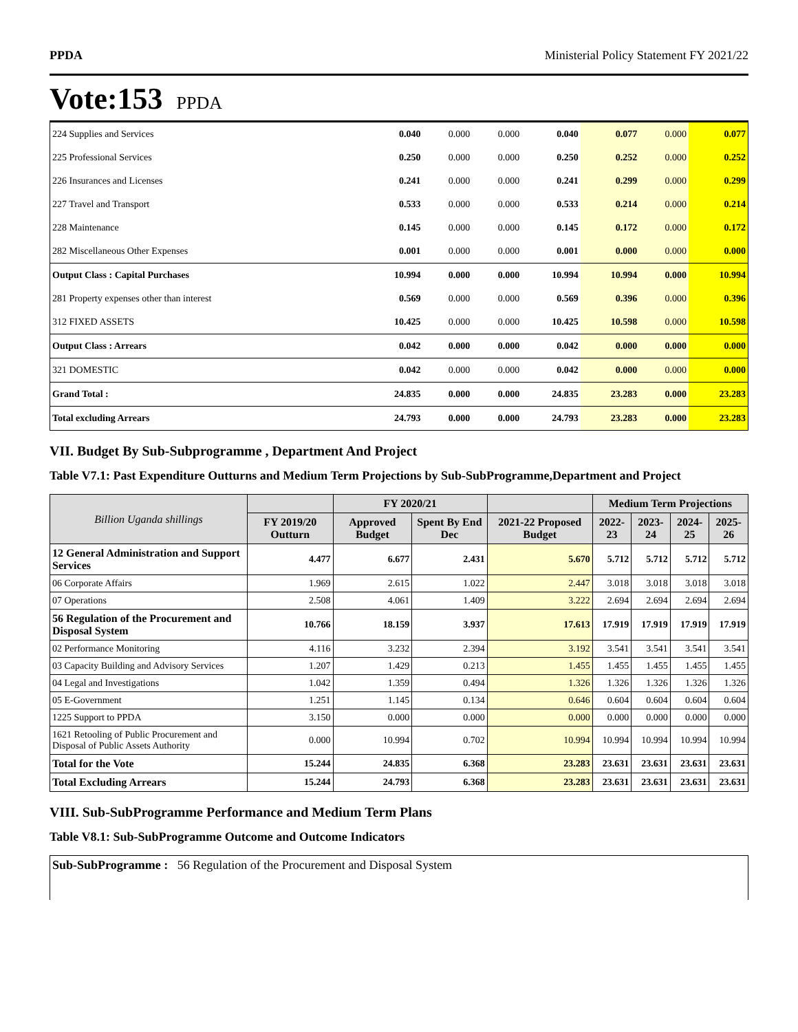PPDA Ministerial Policy Statement FY 2021/22
Vote:153 PPDA
| 224 Supplies and Services | 0.040 | 0.000 | 0.000 | 0.040 | 0.077 | 0.000 | 0.077 |
| 225 Professional Services | 0.250 | 0.000 | 0.000 | 0.250 | 0.252 | 0.000 | 0.252 |
| 226 Insurances and Licenses | 0.241 | 0.000 | 0.000 | 0.241 | 0.299 | 0.000 | 0.299 |
| 227 Travel and Transport | 0.533 | 0.000 | 0.000 | 0.533 | 0.214 | 0.000 | 0.214 |
| 228 Maintenance | 0.145 | 0.000 | 0.000 | 0.145 | 0.172 | 0.000 | 0.172 |
| 282 Miscellaneous Other Expenses | 0.001 | 0.000 | 0.000 | 0.001 | 0.000 | 0.000 | 0.000 |
| Output Class : Capital Purchases | 10.994 | 0.000 | 0.000 | 10.994 | 10.994 | 0.000 | 10.994 |
| 281 Property expenses other than interest | 0.569 | 0.000 | 0.000 | 0.569 | 0.396 | 0.000 | 0.396 |
| 312 FIXED ASSETS | 10.425 | 0.000 | 0.000 | 10.425 | 10.598 | 0.000 | 10.598 |
| Output Class : Arrears | 0.042 | 0.000 | 0.000 | 0.042 | 0.000 | 0.000 | 0.000 |
| 321 DOMESTIC | 0.042 | 0.000 | 0.000 | 0.042 | 0.000 | 0.000 | 0.000 |
| Grand Total : | 24.835 | 0.000 | 0.000 | 24.835 | 23.283 | 0.000 | 23.283 |
| Total excluding Arrears | 24.793 | 0.000 | 0.000 | 24.793 | 23.283 | 0.000 | 23.283 |
VII. Budget By Sub-Subprogramme , Department And Project
Table V7.1: Past Expenditure Outturns and Medium Term Projections by Sub-SubProgramme,Department and Project
| Billion Uganda shillings | | FY 2020/21 | | | Medium Term Projections | | | |
| --- | --- | --- | --- | --- | --- | --- | --- | --- |
| | FY 2019/20 Outturn | Approved Budget | Spent By End Dec | 2021-22 Proposed Budget | 2022-23 | 2023-24 | 2024-25 | 2025-26 |
| 12 General Administration and Support Services | 4.477 | 6.677 | 2.431 | 5.670 | 5.712 | 5.712 | 5.712 | 5.712 |
| 06 Corporate Affairs | 1.969 | 2.615 | 1.022 | 2.447 | 3.018 | 3.018 | 3.018 | 3.018 |
| 07 Operations | 2.508 | 4.061 | 1.409 | 3.222 | 2.694 | 2.694 | 2.694 | 2.694 |
| 56 Regulation of the Procurement and Disposal System | 10.766 | 18.159 | 3.937 | 17.613 | 17.919 | 17.919 | 17.919 | 17.919 |
| 02 Performance Monitoring | 4.116 | 3.232 | 2.394 | 3.192 | 3.541 | 3.541 | 3.541 | 3.541 |
| 03 Capacity Building and Advisory Services | 1.207 | 1.429 | 0.213 | 1.455 | 1.455 | 1.455 | 1.455 | 1.455 |
| 04 Legal and Investigations | 1.042 | 1.359 | 0.494 | 1.326 | 1.326 | 1.326 | 1.326 | 1.326 |
| 05 E-Government | 1.251 | 1.145 | 0.134 | 0.646 | 0.604 | 0.604 | 0.604 | 0.604 |
| 1225 Support to PPDA | 3.150 | 0.000 | 0.000 | 0.000 | 0.000 | 0.000 | 0.000 | 0.000 |
| 1621 Retooling of Public Procurement and Disposal of Public Assets Authority | 0.000 | 10.994 | 0.702 | 10.994 | 10.994 | 10.994 | 10.994 | 10.994 |
| Total for the Vote | 15.244 | 24.835 | 6.368 | 23.283 | 23.631 | 23.631 | 23.631 | 23.631 |
| Total Excluding Arrears | 15.244 | 24.793 | 6.368 | 23.283 | 23.631 | 23.631 | 23.631 | 23.631 |
VIII. Sub-SubProgramme Performance and Medium Term Plans
Table V8.1: Sub-SubProgramme Outcome and Outcome Indicators
Sub-SubProgramme : 56 Regulation of the Procurement and Disposal System